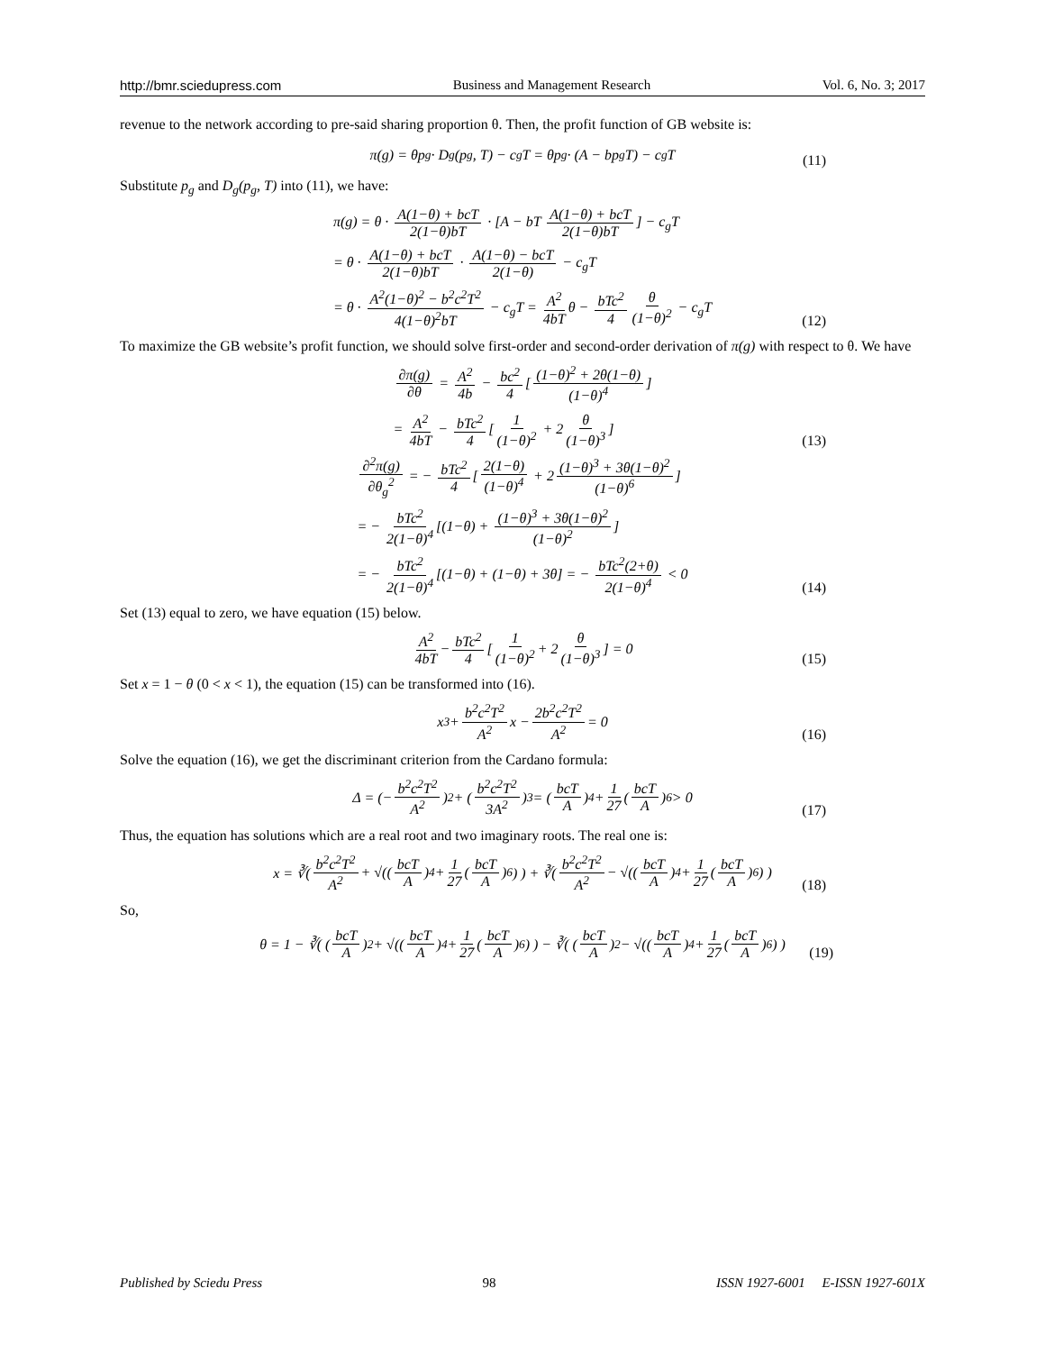http://bmr.sciedupress.com Business and Management Research Vol. 6, No. 3; 2017
revenue to the network according to pre-said sharing proportion θ. Then, the profit function of GB website is:
π(g) = θp<sub>g</sub> · D<sub>g</sub>(p<sub>g</sub>, T) − c<sub>g</sub>T = θp<sub>g</sub> · (A − bp<sub>g</sub>T) − c<sub>g</sub>T
(11)
Substitute p<sub>g</sub> and D<sub>g</sub>(p<sub>g</sub>, T) into (11), we have:
π(g) = θ · A(1−θ) + bcT 2(1−θ)bT · [A − bT A(1−θ) + bcT 2(1−θ)bT] − c<sub>g</sub>T
= θ · A(1−θ) + bcT 2(1−θ)bT · A(1−θ) − bcT 2(1−θ) − c<sub>g</sub>T
= θ · A<sup>2</sup>(1−θ)<sup>2</sup> − b<sup>2</sup>c<sup>2</sup>T<sup>2</sup> 4(1−θ)<sup>2</sup>bT − c<sub>g</sub>T = A<sup>2</sup> 4bT θ − bTc<sup>2</sup> 4 θ (1−θ)<sup>2</sup> − c<sub>g</sub>T
(12)
To maximize the GB website’s profit function, we should solve first-order and second-order derivation of π(g) with respect to θ. We have
∂π(g) ∂θ = A<sup>2</sup> 4b − bc<sup>2</sup> 4 [(1−θ)<sup>2</sup> + 2θ(1−θ) (1−θ)<sup>4</sup>]
= A<sup>2</sup> 4bT − bTc<sup>2</sup> 4 [1 (1−θ)<sup>2</sup> + 2 θ (1−θ)<sup>3</sup>]
(13)
∂<sup>2</sup>π(g) ∂θ<sub>g</sub><sup>2</sup> = − bTc<sup>2</sup> 4 [2(1−θ) (1−θ)<sup>4</sup> + 2 (1−θ)<sup>3</sup> + 3θ(1−θ)<sup>2</sup> (1−θ)<sup>6</sup>]
= − bTc<sup>2</sup> 2(1−θ)<sup>4</sup> [(1−θ) + (1−θ)<sup>3</sup> + 3θ(1−θ)<sup>2</sup> (1−θ)<sup>2</sup>]
= − bTc<sup>2</sup> 2(1−θ)<sup>4</sup> [(1−θ) + (1−θ) + 3θ] = − bTc<sup>2</sup>(2+θ) 2(1−θ)<sup>4</sup> < 0
(14)
Set (13) equal to zero, we have equation (15) below.
A<sup>2</sup> 4bT − bTc<sup>2</sup> 4 [1 (1−θ)<sup>2</sup> + 2 θ (1−θ)<sup>3</sup>] = 0
(15)
Set x = 1 − θ (0 < x < 1), the equation (15) can be transformed into (16).
x<sup>3</sup> + b<sup>2</sup>c<sup>2</sup>T<sup>2</sup> A<sup>2</sup> x − 2b<sup>2</sup>c<sup>2</sup>T<sup>2</sup> A<sup>2</sup> = 0
(16)
Solve the equation (16), we get the discriminant criterion from the Cardano formula:
Δ = (− b<sup>2</sup>c<sup>2</sup>T<sup>2</sup> A<sup>2</sup>)<sup>2</sup> + (b<sup>2</sup>c<sup>2</sup>T<sup>2</sup> 3A<sup>2</sup>)<sup>3</sup> = (bcT A)<sup>4</sup> + 1 27 (bcT A)<sup>6</sup> > 0
(17)
Thus, the equation has solutions which are a real root and two imaginary roots. The real one is:
x = ∛( b<sup>2</sup>c<sup>2</sup>T<sup>2</sup> A<sup>2</sup> + √((bcT A)<sup>4</sup> + 1 27 (bcT A)<sup>6</sup>) ) + ∛( b<sup>2</sup>c<sup>2</sup>T<sup>2</sup> A<sup>2</sup> − √((bcT A)<sup>4</sup> + 1 27 (bcT A)<sup>6</sup>) )
(18)
So,
θ = 1 − ∛( (bcT A)<sup>2</sup> + √((bcT A)<sup>4</sup> + 1 27 (bcT A)<sup>6</sup>) ) − ∛( (bcT A)<sup>2</sup> − √((bcT A)<sup>4</sup> + 1 27 (bcT A)<sup>6</sup>) )
(19)
Published by Sciedu Press 98 ISSN 1927-6001 E-ISSN 1927-601X